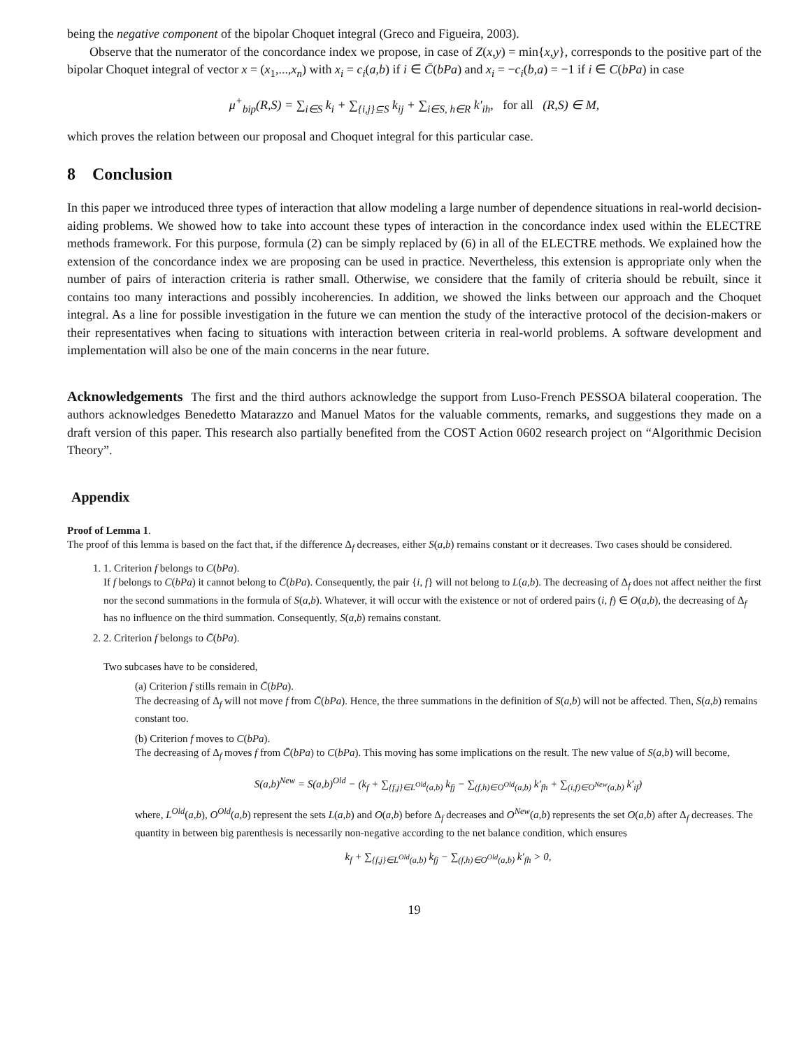being the negative component of the bipolar Choquet integral (Greco and Figueira, 2003).
Observe that the numerator of the concordance index we propose, in case of Z(x,y) = min{x,y}, corresponds to the positive part of the bipolar Choquet integral of vector x = (x<sub>1</sub>,...,x<sub>n</sub>) with x<sub>i</sub> = c<sub>i</sub>(a,b) if i ∈ C̄(bPa) and x<sub>i</sub> = −c<sub>i</sub>(b,a) = −1 if i ∈ C(bPa) in case
μ<sup>+</sup><sub>bip</sub>(R,S) = ∑<sub>i∈S</sub> k<sub>i</sub> + ∑<sub>{i,j}⊆S</sub> k<sub>ij</sub> + ∑<sub>i∈S, h∈R</sub> k′<sub>ih</sub>, for all (R,S) ∈ M,
which proves the relation between our proposal and Choquet integral for this particular case.
8 Conclusion
In this paper we introduced three types of interaction that allow modeling a large number of dependence situations in real-world decision-aiding problems. We showed how to take into account these types of interaction in the concordance index used within the ELECTRE methods framework. For this purpose, formula (2) can be simply replaced by (6) in all of the ELECTRE methods. We explained how the extension of the concordance index we are proposing can be used in practice. Nevertheless, this extension is appropriate only when the number of pairs of interaction criteria is rather small. Otherwise, we considere that the family of criteria should be rebuilt, since it contains too many interactions and possibly incoherencies. In addition, we showed the links between our approach and the Choquet integral. As a line for possible investigation in the future we can mention the study of the interactive protocol of the decision-makers or their representatives when facing to situations with interaction between criteria in real-world problems. A software development and implementation will also be one of the main concerns in the near future.
Acknowledgements The first and the third authors acknowledge the support from Luso-French PESSOA bilateral cooperation. The authors acknowledges Benedetto Matarazzo and Manuel Matos for the valuable comments, remarks, and suggestions they made on a draft version of this paper. This research also partially benefited from the COST Action 0602 research project on “Algorithmic Decision Theory”.
Appendix
Proof of Lemma 1.
The proof of this lemma is based on the fact that, if the difference Δ<sub>f</sub> decreases, either S(a,b) remains constant or it decreases. Two cases should be considered.
1. 1. Criterion f belongs to C(bPa).
If f belongs to C(bPa) it cannot belong to C̄(bPa). Consequently, the pair {i, f} will not belong to L(a,b). The decreasing of Δ<sub>f</sub> does not affect neither the first nor the second summations in the formula of S(a,b). Whatever, it will occur with the existence or not of ordered pairs (i, f) ∈ O(a,b), the decreasing of Δ<sub>f</sub> has no influence on the third summation. Consequently, S(a,b) remains constant.
2. 2. Criterion f belongs to C̄(bPa).
Two subcases have to be considered,
(a) Criterion f stills remain in C̄(bPa).
The decreasing of Δ<sub>f</sub> will not move f from C̄(bPa). Hence, the three summations in the definition of S(a,b) will not be affected. Then, S(a,b) remains constant too.
(b) Criterion f moves to C(bPa).
The decreasing of Δ<sub>f</sub> moves f from C̄(bPa) to C(bPa). This moving has some implications on the result. The new value of S(a,b) will become,
S(a,b)<sup>New</sup> = S(a,b)<sup>Old</sup> − (k<sub>f</sub> + ∑<sub>{f,j}∈L<sup>Old</sup>(a,b)</sub> k<sub>fj</sub> − ∑<sub>(f,h)∈O<sup>Old</sup>(a,b)</sub> k′<sub>fh</sub> + ∑<sub>(i,f)∈O<sup>New</sup>(a,b)</sub> k′<sub>if</sub>)
where, L<sup>Old</sup>(a,b), O<sup>Old</sup>(a,b) represent the sets L(a,b) and O(a,b) before Δ<sub>f</sub> decreases and O<sup>New</sup>(a,b) represents the set O(a,b) after Δ<sub>f</sub> decreases. The quantity in between big parenthesis is necessarily non-negative according to the net balance condition, which ensures
k<sub>f</sub> + ∑<sub>{f,j}∈L<sup>Old</sup>(a,b)</sub> k<sub>fj</sub> − ∑<sub>(f,h)∈O<sup>Old</sup>(a,b)</sub> k′<sub>fh</sub> > 0,
19